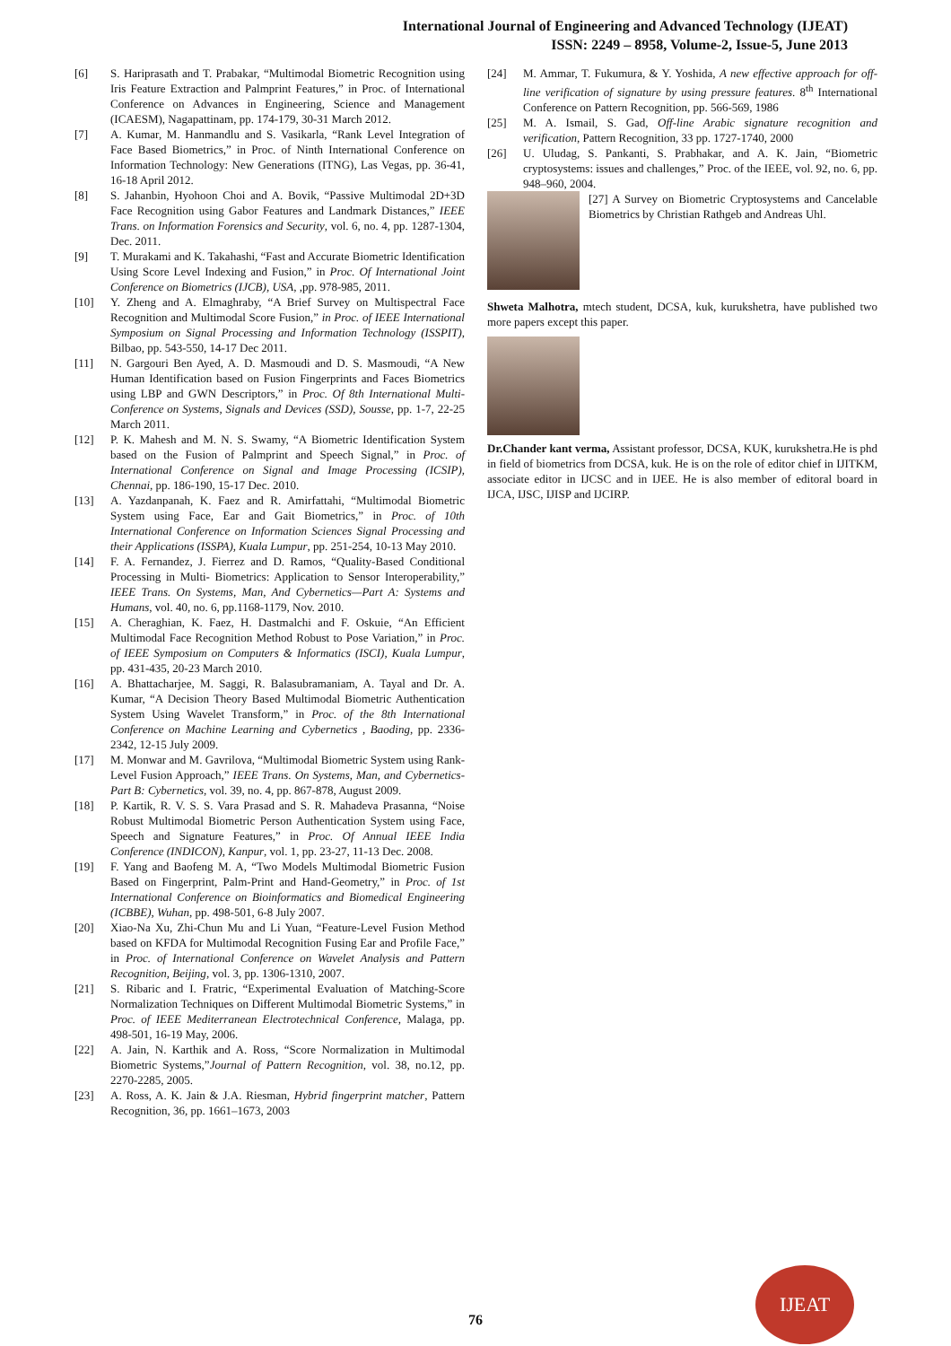International Journal of Engineering and Advanced Technology (IJEAT)
ISSN: 2249 – 8958, Volume-2, Issue-5, June 2013
[6] S. Hariprasath and T. Prabakar, “Multimodal Biometric Recognition using Iris Feature Extraction and Palmprint Features,” in Proc. of International Conference on Advances in Engineering, Science and Management (ICAESM), Nagapattinam, pp. 174-179, 30-31 March 2012.
[7] A. Kumar, M. Hanmandlu and S. Vasikarla, “Rank Level Integration of Face Based Biometrics,” in Proc. of Ninth International Conference on Information Technology: New Generations (ITNG), Las Vegas, pp. 36-41, 16-18 April 2012.
[8] S. Jahanbin, Hyohoon Choi and A. Bovik, “Passive Multimodal 2D+3D Face Recognition using Gabor Features and Landmark Distances,” IEEE Trans. on Information Forensics and Security, vol. 6, no. 4, pp. 1287-1304, Dec. 2011.
[9] T. Murakami and K. Takahashi, “Fast and Accurate Biometric Identification Using Score Level Indexing and Fusion,” in Proc. Of International Joint Conference on Biometrics (IJCB), USA, ,pp. 978-985, 2011.
[10] Y. Zheng and A. Elmaghraby, “A Brief Survey on Multispectral Face Recognition and Multimodal Score Fusion,” in Proc. of IEEE International Symposium on Signal Processing and Information Technology (ISSPIT), Bilbao, pp. 543-550, 14-17 Dec 2011.
[11] N. Gargouri Ben Ayed, A. D. Masmoudi and D. S. Masmoudi, “A New Human Identification based on Fusion Fingerprints and Faces Biometrics using LBP and GWN Descriptors,” in Proc. Of 8th International Multi-Conference on Systems, Signals and Devices (SSD), Sousse, pp. 1-7, 22-25 March 2011.
[12] P. K. Mahesh and M. N. S. Swamy, “A Biometric Identification System based on the Fusion of Palmprint and Speech Signal,” in Proc. of International Conference on Signal and Image Processing (ICSIP), Chennai, pp. 186-190, 15-17 Dec. 2010.
[13] A. Yazdanpanah, K. Faez and R. Amirfattahi, “Multimodal Biometric System using Face, Ear and Gait Biometrics,” in Proc. of 10th International Conference on Information Sciences Signal Processing and their Applications (ISSPA), Kuala Lumpur, pp. 251-254, 10-13 May 2010.
[14] F. A. Fernandez, J. Fierrez and D. Ramos, “Quality-Based Conditional Processing in Multi- Biometrics: Application to Sensor Interoperability,” IEEE Trans. On Systems, Man, And Cybernetics—Part A: Systems and Humans, vol. 40, no. 6, pp.1168-1179, Nov. 2010.
[15] A. Cheraghian, K. Faez, H. Dastmalchi and F. Oskuie, “An Efficient Multimodal Face Recognition Method Robust to Pose Variation,” in Proc. of IEEE Symposium on Computers & Informatics (ISCI), Kuala Lumpur, pp. 431-435, 20-23 March 2010.
[16] A. Bhattacharjee, M. Saggi, R. Balasubramaniam, A. Tayal and Dr. A. Kumar, “A Decision Theory Based Multimodal Biometric Authentication System Using Wavelet Transform,” in Proc. of the 8th International Conference on Machine Learning and Cybernetics , Baoding, pp. 2336-2342, 12-15 July 2009.
[17] M. Monwar and M. Gavrilova, “Multimodal Biometric System using Rank-Level Fusion Approach,” IEEE Trans. On Systems, Man, and Cybernetics-Part B: Cybernetics, vol. 39, no. 4, pp. 867-878, August 2009.
[18] P. Kartik, R. V. S. S. Vara Prasad and S. R. Mahadeva Prasanna, “Noise Robust Multimodal Biometric Person Authentication System using Face, Speech and Signature Features,” in Proc. Of Annual IEEE India Conference (INDICON), Kanpur, vol. 1, pp. 23-27, 11-13 Dec. 2008.
[19] F. Yang and Baofeng M. A, “Two Models Multimodal Biometric Fusion Based on Fingerprint, Palm-Print and Hand-Geometry,” in Proc. of 1st International Conference on Bioinformatics and Biomedical Engineering (ICBBE), Wuhan, pp. 498-501, 6-8 July 2007.
[20] Xiao-Na Xu, Zhi-Chun Mu and Li Yuan, “Feature-Level Fusion Method based on KFDA for Multimodal Recognition Fusing Ear and Profile Face,” in Proc. of International Conference on Wavelet Analysis and Pattern Recognition, Beijing, vol. 3, pp. 1306-1310, 2007.
[21] S. Ribaric and I. Fratric, “Experimental Evaluation of Matching-Score Normalization Techniques on Different Multimodal Biometric Systems,” in Proc. of IEEE Mediterranean Electrotechnical Conference, Malaga, pp. 498-501, 16-19 May, 2006.
[22] A. Jain, N. Karthik and A. Ross, “Score Normalization in Multimodal Biometric Systems,”Journal of Pattern Recognition, vol. 38, no.12, pp. 2270-2285, 2005.
[23] A. Ross, A. K. Jain & J.A. Riesman, Hybrid fingerprint matcher, Pattern Recognition, 36, pp. 1661–1673, 2003
[24] M. Ammar, T. Fukumura, & Y. Yoshida, A new effective approach for off-line verification of signature by using pressure features. 8<sup>th</sup> International Conference on Pattern Recognition, pp. 566-569, 1986
[25] M. A. Ismail, S. Gad, Off-line Arabic signature recognition and verification, Pattern Recognition, 33 pp. 1727-1740, 2000
[26] U. Uludag, S. Pankanti, S. Prabhakar, and A. K. Jain, “Biometric cryptosystems: issues and challenges,” Proc. of the IEEE, vol. 92, no. 6, pp. 948–960, 2004.
[27] A Survey on Biometric Cryptosystems and Cancelable Biometrics by Christian Rathgeb and Andreas Uhl.
Shweta Malhotra, mtech student, DCSA, kuk, kurukshetra, have published two more papers except this paper.
Dr.Chander kant verma, Assistant professor, DCSA, KUK, kurukshetra.He is phd in field of biometrics from DCSA, kuk. He is on the role of editor chief in IJITKM, associate editor in IJCSC and in IJEE. He is also member of editoral board in IJCA, IJSC, IJISP and IJCIRP.
76
IJEAT